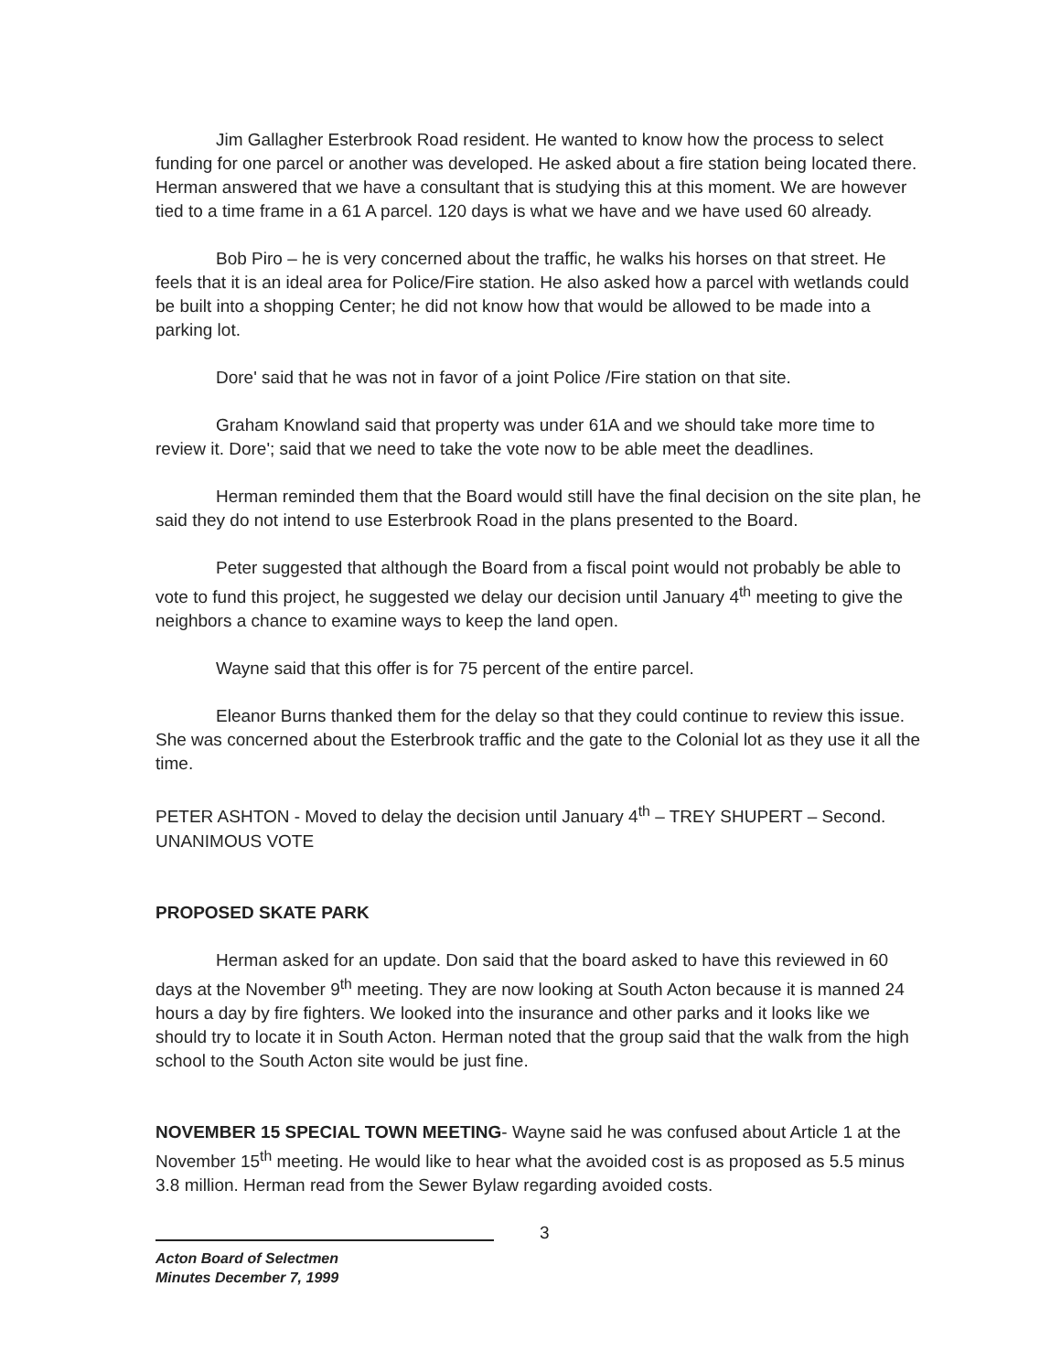Jim Gallagher Esterbrook Road resident. He wanted to know how the process to select funding for one parcel or another was developed. He asked about a fire station being located there. Herman answered that we have a consultant that is studying this at this moment. We are however tied to a time frame in a 61 A parcel. 120 days is what we have and we have used 60 already.
Bob Piro – he is very concerned about the traffic, he walks his horses on that street. He feels that it is an ideal area for Police/Fire station. He also asked how a parcel with wetlands could be built into a shopping Center; he did not know how that would be allowed to be made into a parking lot.
Dore' said that he was not in favor of a joint Police /Fire station on that site.
Graham Knowland said that property was under 61A and we should take more time to review it. Dore'; said that we need to take the vote now to be able meet the deadlines.
Herman reminded them that the Board would still have the final decision on the site plan, he said they do not intend to use Esterbrook Road in the plans presented to the Board.
Peter suggested that although the Board from a fiscal point would not probably be able to vote to fund this project, he suggested we delay our decision until January 4<sup>th</sup> meeting to give the neighbors a chance to examine ways to keep the land open.
Wayne said that this offer is for 75 percent of the entire parcel.
Eleanor Burns thanked them for the delay so that they could continue to review this issue. She was concerned about the Esterbrook traffic and the gate to the Colonial lot as they use it all the time.
PETER ASHTON - Moved to delay the decision until January 4<sup>th</sup> – TREY SHUPERT – Second. UNANIMOUS VOTE
PROPOSED SKATE PARK
Herman asked for an update. Don said that the board asked to have this reviewed in 60 days at the November 9<sup>th</sup> meeting. They are now looking at South Acton because it is manned 24 hours a day by fire fighters. We looked into the insurance and other parks and it looks like we should try to locate it in South Acton. Herman noted that the group said that the walk from the high school to the South Acton site would be just fine.
NOVEMBER 15 SPECIAL TOWN MEETING- Wayne said he was confused about Article 1 at the November 15<sup>th</sup> meeting. He would like to hear what the avoided cost is as proposed as 5.5 minus 3.8 million. Herman read from the Sewer Bylaw regarding avoided costs.
3
Acton Board of Selectmen
Minutes December 7, 1999